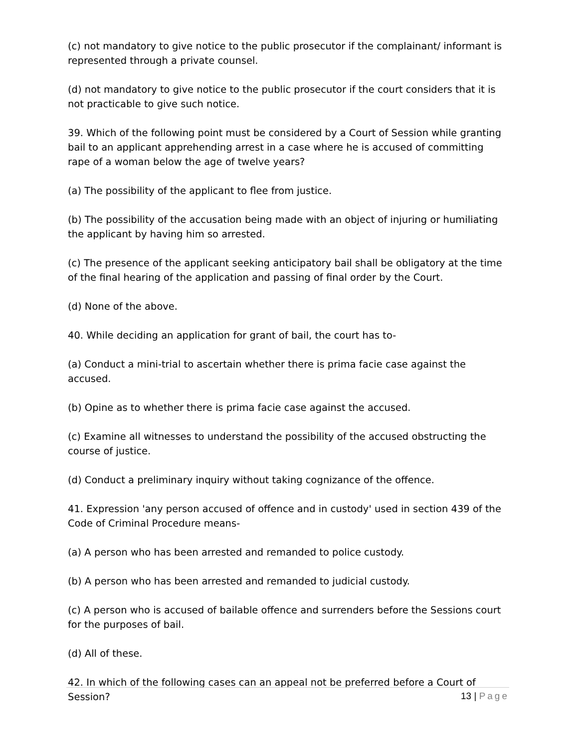(c) not mandatory to give notice to the public prosecutor if the complainant/ informant is represented through a private counsel.
(d) not mandatory to give notice to the public prosecutor if the court considers that it is not practicable to give such notice.
39. Which of the following point must be considered by a Court of Session while granting bail to an applicant apprehending arrest in a case where he is accused of committing rape of a woman below the age of twelve years?
(a) The possibility of the applicant to flee from justice.
(b) The possibility of the accusation being made with an object of injuring or humiliating the applicant by having him so arrested.
(c) The presence of the applicant seeking anticipatory bail shall be obligatory at the time of the final hearing of the application and passing of final order by the Court.
(d) None of the above.
40. While deciding an application for grant of bail, the court has to-
(a) Conduct a mini-trial to ascertain whether there is prima facie case against the accused.
(b) Opine as to whether there is prima facie case against the accused.
(c) Examine all witnesses to understand the possibility of the accused obstructing the course of justice.
(d) Conduct a preliminary inquiry without taking cognizance of the offence.
41. Expression 'any person accused of offence and in custody' used in section 439 of the Code of Criminal Procedure means-
(a) A person who has been arrested and remanded to police custody.
(b) A person who has been arrested and remanded to judicial custody.
(c) A person who is accused of bailable offence and surrenders before the Sessions court for the purposes of bail.
(d) All of these.
42. In which of the following cases can an appeal not be preferred before a Court of Session?
13 | Page